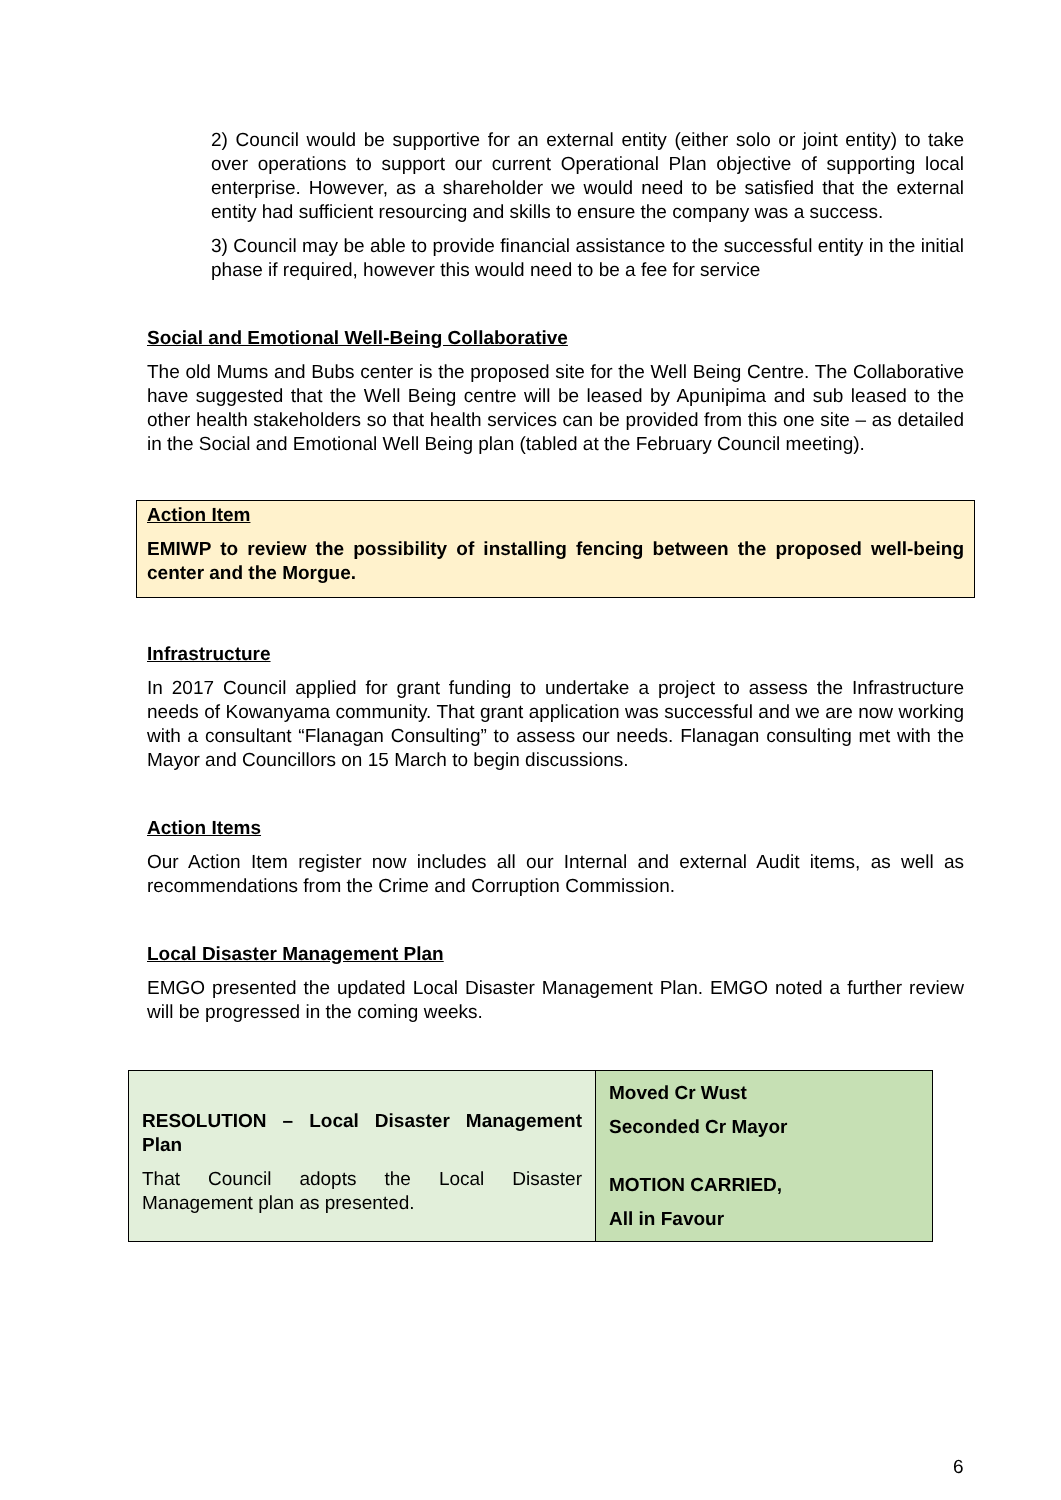2) Council would be supportive for an external entity (either solo or joint entity) to take over operations to support our current Operational Plan objective of supporting local enterprise. However, as a shareholder we would need to be satisfied that the external entity had sufficient resourcing and skills to ensure the company was a success.
3) Council may be able to provide financial assistance to the successful entity in the initial phase if required, however this would need to be a fee for service
Social and Emotional Well-Being Collaborative
The old Mums and Bubs center is the proposed site for the Well Being Centre. The Collaborative have suggested that the Well Being centre will be leased by Apunipima and sub leased to the other health stakeholders so that health services can be provided from this one site – as detailed in the Social and Emotional Well Being plan (tabled at the February Council meeting).
Action Item
EMIWP to review the possibility of installing fencing between the proposed well-being center and the Morgue.
Infrastructure
In 2017 Council applied for grant funding to undertake a project to assess the Infrastructure needs of Kowanyama community. That grant application was successful and we are now working with a consultant “Flanagan Consulting” to assess our needs. Flanagan consulting met with the Mayor and Councillors on 15 March to begin discussions.
Action Items
Our Action Item register now includes all our Internal and external Audit items, as well as recommendations from the Crime and Corruption Commission.
Local Disaster Management Plan
EMGO presented the updated Local Disaster Management Plan. EMGO noted a further review will be progressed in the coming weeks.
| RESOLUTION – Local Disaster Management Plan That Council adopts the Local Disaster Management plan as presented. | Moved Cr Wust Seconded Cr Mayor MOTION CARRIED, All in Favour |
6